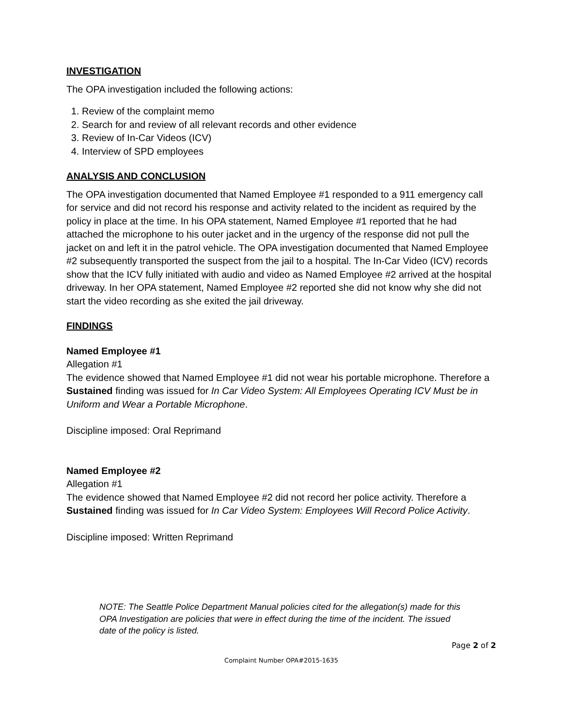INVESTIGATION
The OPA investigation included the following actions:
1. Review of the complaint memo
2. Search for and review of all relevant records and other evidence
3. Review of In-Car Videos (ICV)
4. Interview of SPD employees
ANALYSIS AND CONCLUSION
The OPA investigation documented that Named Employee #1 responded to a 911 emergency call for service and did not record his response and activity related to the incident as required by the policy in place at the time. In his OPA statement, Named Employee #1 reported that he had attached the microphone to his outer jacket and in the urgency of the response did not pull the jacket on and left it in the patrol vehicle. The OPA investigation documented that Named Employee #2 subsequently transported the suspect from the jail to a hospital. The In-Car Video (ICV) records show that the ICV fully initiated with audio and video as Named Employee #2 arrived at the hospital driveway. In her OPA statement, Named Employee #2 reported she did not know why she did not start the video recording as she exited the jail driveway.
FINDINGS
Named Employee #1
Allegation #1
The evidence showed that Named Employee #1 did not wear his portable microphone. Therefore a Sustained finding was issued for In Car Video System: All Employees Operating ICV Must be in Uniform and Wear a Portable Microphone.
Discipline imposed: Oral Reprimand
Named Employee #2
Allegation #1
The evidence showed that Named Employee #2 did not record her police activity. Therefore a Sustained finding was issued for In Car Video System: Employees Will Record Police Activity.
Discipline imposed: Written Reprimand
NOTE: The Seattle Police Department Manual policies cited for the allegation(s) made for this OPA Investigation are policies that were in effect during the time of the incident. The issued date of the policy is listed.
Page 2 of 2
Complaint Number OPA#2015-1635